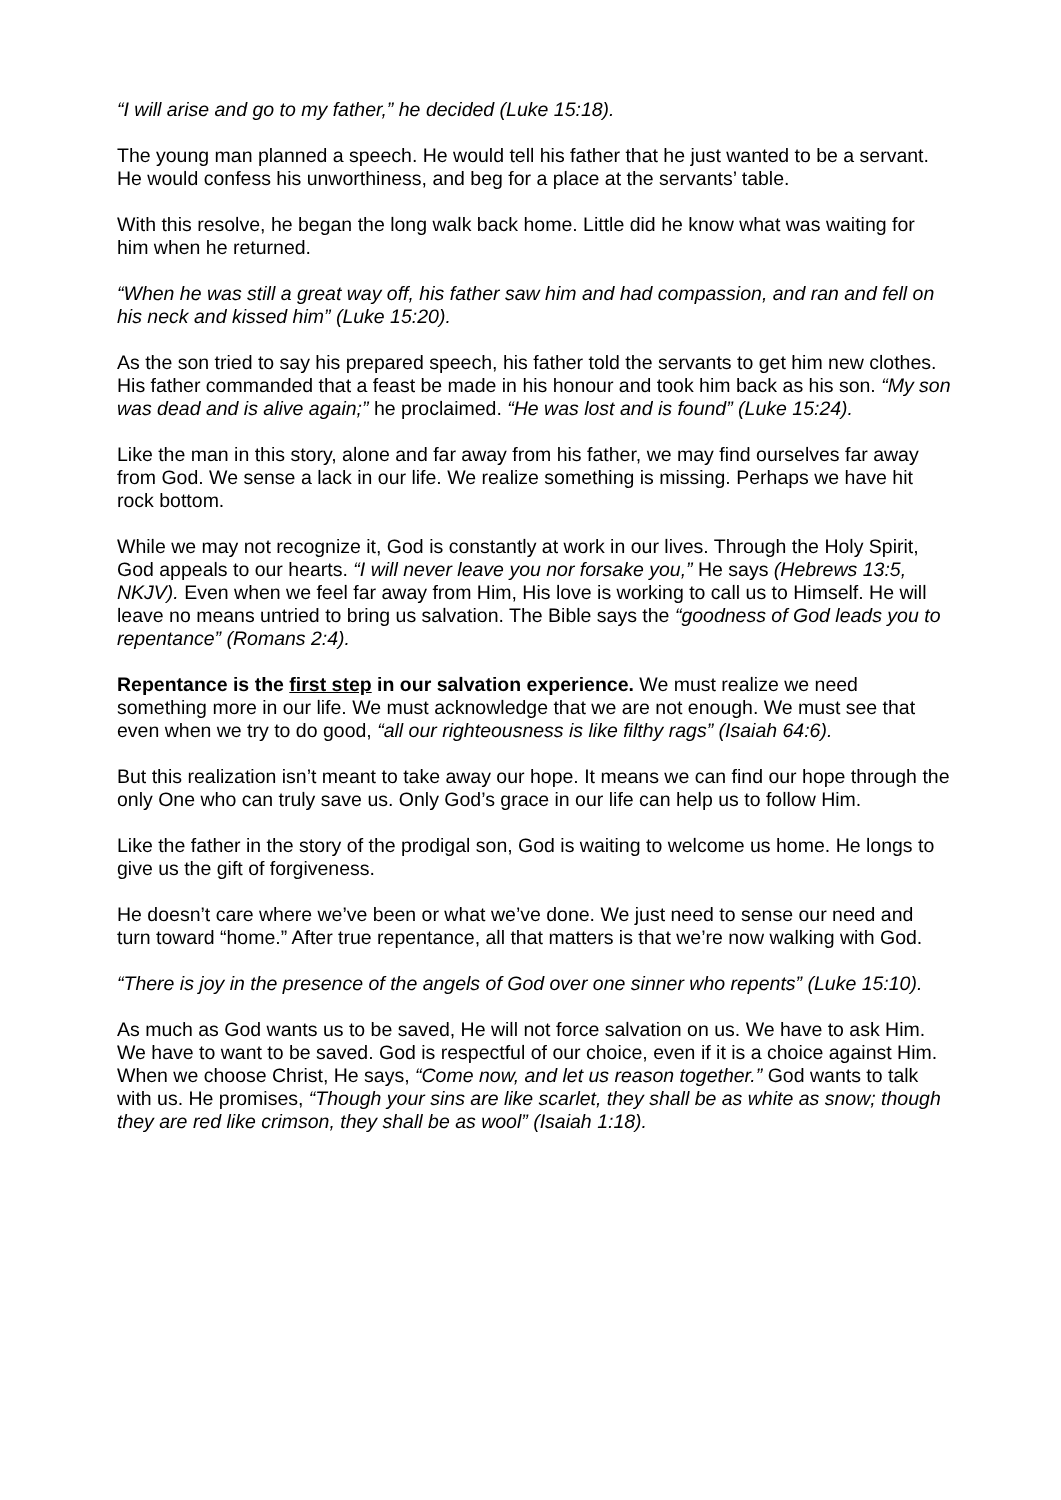“I will arise and go to my father,” he decided (Luke 15:18).
The young man planned a speech. He would tell his father that he just wanted to be a servant. He would confess his unworthiness, and beg for a place at the servants’ table.
With this resolve, he began the long walk back home. Little did he know what was waiting for him when he returned.
“When he was still a great way off, his father saw him and had compassion, and ran and fell on his neck and kissed him” (Luke 15:20).
As the son tried to say his prepared speech, his father told the servants to get him new clothes. His father commanded that a feast be made in his honour and took him back as his son. “My son was dead and is alive again;” he proclaimed. “He was lost and is found” (Luke 15:24).
Like the man in this story, alone and far away from his father, we may find ourselves far away from God. We sense a lack in our life. We realize something is missing. Perhaps we have hit rock bottom.
While we may not recognize it, God is constantly at work in our lives. Through the Holy Spirit, God appeals to our hearts. “I will never leave you nor forsake you,” He says (Hebrews 13:5, NKJV). Even when we feel far away from Him, His love is working to call us to Himself. He will leave no means untried to bring us salvation. The Bible says the “goodness of God leads you to repentance” (Romans 2:4).
Repentance is the first step in our salvation experience. We must realize we need something more in our life. We must acknowledge that we are not enough. We must see that even when we try to do good, “all our righteousness is like filthy rags” (Isaiah 64:6).
But this realization isn’t meant to take away our hope. It means we can find our hope through the only One who can truly save us. Only God’s grace in our life can help us to follow Him.
Like the father in the story of the prodigal son, God is waiting to welcome us home. He longs to give us the gift of forgiveness.
He doesn’t care where we’ve been or what we’ve done. We just need to sense our need and turn toward “home.” After true repentance, all that matters is that we’re now walking with God.
“There is joy in the presence of the angels of God over one sinner who repents” (Luke 15:10).
As much as God wants us to be saved, He will not force salvation on us. We have to ask Him. We have to want to be saved. God is respectful of our choice, even if it is a choice against Him. When we choose Christ, He says, “Come now, and let us reason together.” God wants to talk with us. He promises, “Though your sins are like scarlet, they shall be as white as snow; though they are red like crimson, they shall be as wool” (Isaiah 1:18).